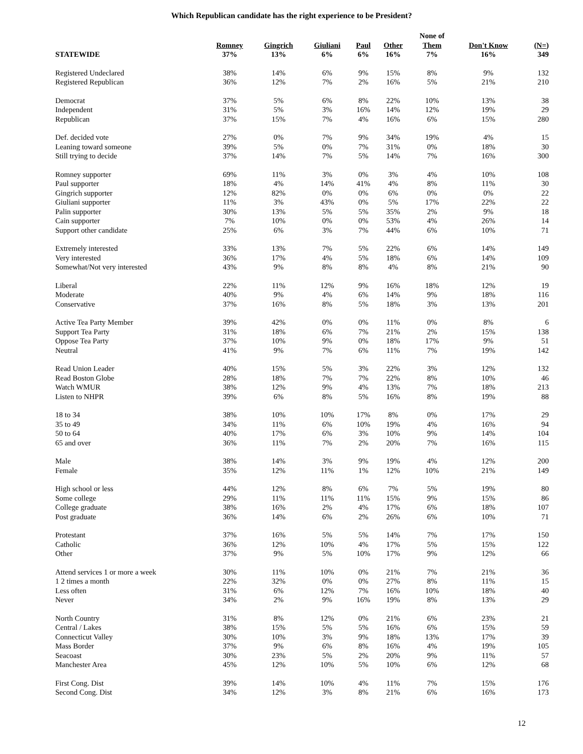Which Republican candidate has the right experience to be President?
| STATEWIDE | Romney 37% | Gingrich 13% | Giuliani 6% | Paul 6% | Other 16% | None of Them 7% | Don't Know 16% | (N=) 349 |
| --- | --- | --- | --- | --- | --- | --- | --- | --- |
| Registered Undeclared | 38% | 14% | 6% | 9% | 15% | 8% | 9% | 132 |
| Registered Republican | 36% | 12% | 7% | 2% | 16% | 5% | 21% | 210 |
| Democrat | 37% | 5% | 6% | 8% | 22% | 10% | 13% | 38 |
| Independent | 31% | 5% | 3% | 16% | 14% | 12% | 19% | 29 |
| Republican | 37% | 15% | 7% | 4% | 16% | 6% | 15% | 280 |
| Def. decided vote | 27% | 0% | 7% | 9% | 34% | 19% | 4% | 15 |
| Leaning toward someone | 39% | 5% | 0% | 7% | 31% | 0% | 18% | 30 |
| Still trying to decide | 37% | 14% | 7% | 5% | 14% | 7% | 16% | 300 |
| Romney supporter | 69% | 11% | 3% | 0% | 3% | 4% | 10% | 108 |
| Paul supporter | 18% | 4% | 14% | 41% | 4% | 8% | 11% | 30 |
| Gingrich supporter | 12% | 82% | 0% | 0% | 6% | 0% | 0% | 22 |
| Giuliani supporter | 11% | 3% | 43% | 0% | 5% | 17% | 22% | 22 |
| Palin supporter | 30% | 13% | 5% | 5% | 35% | 2% | 9% | 18 |
| Cain supporter | 7% | 10% | 0% | 0% | 53% | 4% | 26% | 14 |
| Support other candidate | 25% | 6% | 3% | 7% | 44% | 6% | 10% | 71 |
| Extremely interested | 33% | 13% | 7% | 5% | 22% | 6% | 14% | 149 |
| Very interested | 36% | 17% | 4% | 5% | 18% | 6% | 14% | 109 |
| Somewhat/Not very interested | 43% | 9% | 8% | 8% | 4% | 8% | 21% | 90 |
| Liberal | 22% | 11% | 12% | 9% | 16% | 18% | 12% | 19 |
| Moderate | 40% | 9% | 4% | 6% | 14% | 9% | 18% | 116 |
| Conservative | 37% | 16% | 8% | 5% | 18% | 3% | 13% | 201 |
| Active Tea Party Member | 39% | 42% | 0% | 0% | 11% | 0% | 8% | 6 |
| Support Tea Party | 31% | 18% | 6% | 7% | 21% | 2% | 15% | 138 |
| Oppose Tea Party | 37% | 10% | 9% | 0% | 18% | 17% | 9% | 51 |
| Neutral | 41% | 9% | 7% | 6% | 11% | 7% | 19% | 142 |
| Read Union Leader | 40% | 15% | 5% | 3% | 22% | 3% | 12% | 132 |
| Read Boston Globe | 28% | 18% | 7% | 7% | 22% | 8% | 10% | 46 |
| Watch WMUR | 38% | 12% | 9% | 4% | 13% | 7% | 18% | 213 |
| Listen to NHPR | 39% | 6% | 8% | 5% | 16% | 8% | 19% | 88 |
| 18 to 34 | 38% | 10% | 10% | 17% | 8% | 0% | 17% | 29 |
| 35 to 49 | 34% | 11% | 6% | 10% | 19% | 4% | 16% | 94 |
| 50 to 64 | 40% | 17% | 6% | 3% | 10% | 9% | 14% | 104 |
| 65 and over | 36% | 11% | 7% | 2% | 20% | 7% | 16% | 115 |
| Male | 38% | 14% | 3% | 9% | 19% | 4% | 12% | 200 |
| Female | 35% | 12% | 11% | 1% | 12% | 10% | 21% | 149 |
| High school or less | 44% | 12% | 8% | 6% | 7% | 5% | 19% | 80 |
| Some college | 29% | 11% | 11% | 11% | 15% | 9% | 15% | 86 |
| College graduate | 38% | 16% | 2% | 4% | 17% | 6% | 18% | 107 |
| Post graduate | 36% | 14% | 6% | 2% | 26% | 6% | 10% | 71 |
| Protestant | 37% | 16% | 5% | 5% | 14% | 7% | 17% | 150 |
| Catholic | 36% | 12% | 10% | 4% | 17% | 5% | 15% | 122 |
| Other | 37% | 9% | 5% | 10% | 17% | 9% | 12% | 66 |
| Attend services 1 or more a week | 30% | 11% | 10% | 0% | 21% | 7% | 21% | 36 |
| 1 2 times a month | 22% | 32% | 0% | 0% | 27% | 8% | 11% | 15 |
| Less often | 31% | 6% | 12% | 7% | 16% | 10% | 18% | 40 |
| Never | 34% | 2% | 9% | 16% | 19% | 8% | 13% | 29 |
| North Country | 31% | 8% | 12% | 0% | 21% | 6% | 23% | 21 |
| Central / Lakes | 38% | 15% | 5% | 5% | 16% | 6% | 15% | 59 |
| Connecticut Valley | 30% | 10% | 3% | 9% | 18% | 13% | 17% | 39 |
| Mass Border | 37% | 9% | 6% | 8% | 16% | 4% | 19% | 105 |
| Seacoast | 30% | 23% | 5% | 2% | 20% | 9% | 11% | 57 |
| Manchester Area | 45% | 12% | 10% | 5% | 10% | 6% | 12% | 68 |
| First Cong. Dist | 39% | 14% | 10% | 4% | 11% | 7% | 15% | 176 |
| Second Cong. Dist | 34% | 12% | 3% | 8% | 21% | 6% | 16% | 173 |
12